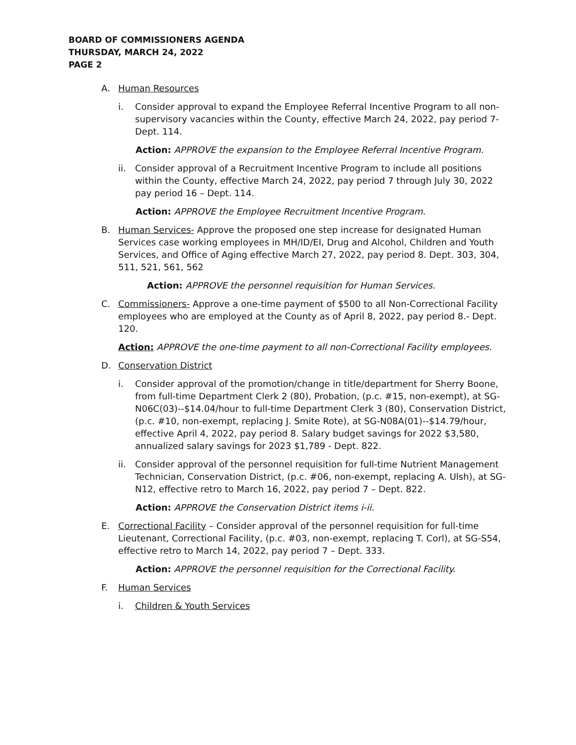BOARD OF COMMISSIONERS AGENDA
THURSDAY, MARCH 24, 2022
PAGE 2
A. Human Resources
i. Consider approval to expand the Employee Referral Incentive Program to all non-supervisory vacancies within the County, effective March 24, 2022, pay period 7- Dept. 114.
Action: APPROVE the expansion to the Employee Referral Incentive Program.
ii. Consider approval of a Recruitment Incentive Program to include all positions within the County, effective March 24, 2022, pay period 7 through July 30, 2022 pay period 16 – Dept. 114.
Action: APPROVE the Employee Recruitment Incentive Program.
B. Human Services- Approve the proposed one step increase for designated Human Services case working employees in MH/ID/EI, Drug and Alcohol, Children and Youth Services, and Office of Aging effective March 27, 2022, pay period 8. Dept. 303, 304, 511, 521, 561, 562
Action: APPROVE the personnel requisition for Human Services.
C. Commissioners- Approve a one-time payment of $500 to all Non-Correctional Facility employees who are employed at the County as of April 8, 2022, pay period 8.- Dept. 120.
Action: APPROVE the one-time payment to all non-Correctional Facility employees.
D. Conservation District
i. Consider approval of the promotion/change in title/department for Sherry Boone, from full-time Department Clerk 2 (80), Probation, (p.c. #15, non-exempt), at SG-N06C(03)--$14.04/hour to full-time Department Clerk 3 (80), Conservation District, (p.c. #10, non-exempt, replacing J. Smite Rote), at SG-N08A(01)--$14.79/hour, effective April 4, 2022, pay period 8. Salary budget savings for 2022 $3,580, annualized salary savings for 2023 $1,789 - Dept. 822.
ii. Consider approval of the personnel requisition for full-time Nutrient Management Technician, Conservation District, (p.c. #06, non-exempt, replacing A. Ulsh), at SG-N12, effective retro to March 16, 2022, pay period 7 – Dept. 822.
Action: APPROVE the Conservation District items i-ii.
E. Correctional Facility – Consider approval of the personnel requisition for full-time Lieutenant, Correctional Facility, (p.c. #03, non-exempt, replacing T. Corl), at SG-S54, effective retro to March 14, 2022, pay period 7 – Dept. 333.
Action: APPROVE the personnel requisition for the Correctional Facility.
F. Human Services
i. Children & Youth Services